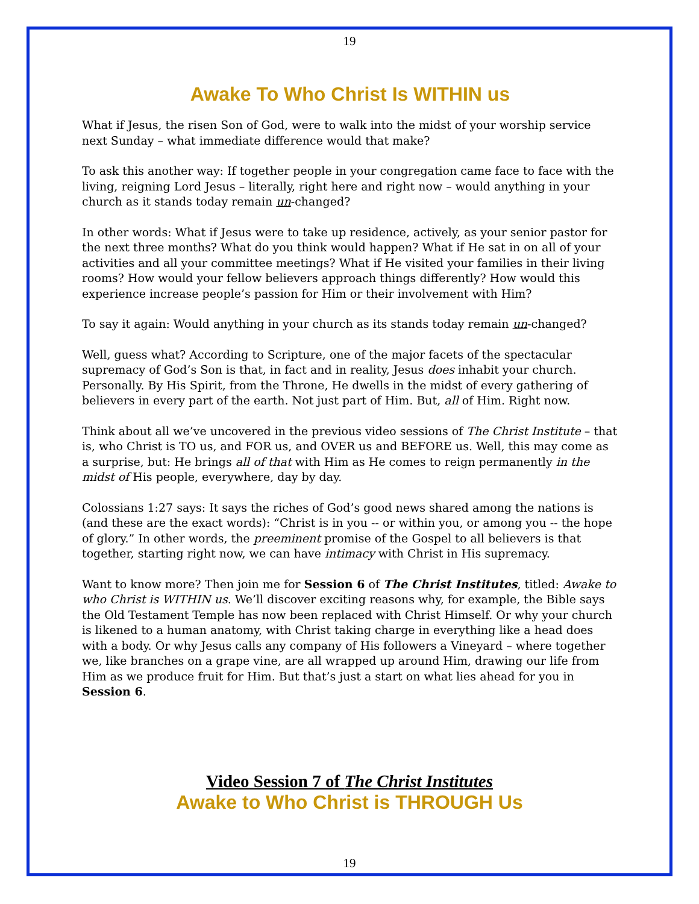19
Awake To Who Christ Is WITHIN us
What if Jesus, the risen Son of God, were to walk into the midst of your worship service next Sunday – what immediate difference would that make?
To ask this another way: If together people in your congregation came face to face with the living, reigning Lord Jesus – literally, right here and right now – would anything in your church as it stands today remain un-changed?
In other words: What if Jesus were to take up residence, actively, as your senior pastor for the next three months? What do you think would happen? What if He sat in on all of your activities and all your committee meetings? What if He visited your families in their living rooms? How would your fellow believers approach things differently? How would this experience increase people’s passion for Him or their involvement with Him?
To say it again: Would anything in your church as its stands today remain un-changed?
Well, guess what? According to Scripture, one of the major facets of the spectacular supremacy of God’s Son is that, in fact and in reality, Jesus does inhabit your church. Personally. By His Spirit, from the Throne, He dwells in the midst of every gathering of believers in every part of the earth. Not just part of Him. But, all of Him. Right now.
Think about all we’ve uncovered in the previous video sessions of The Christ Institute – that is, who Christ is TO us, and FOR us, and OVER us and BEFORE us. Well, this may come as a surprise, but: He brings all of that with Him as He comes to reign permanently in the midst of His people, everywhere, day by day.
Colossians 1:27 says: It says the riches of God’s good news shared among the nations is (and these are the exact words): “Christ is in you -- or within you, or among you -- the hope of glory.” In other words, the preeminent promise of the Gospel to all believers is that together, starting right now, we can have intimacy with Christ in His supremacy.
Want to know more? Then join me for Session 6 of The Christ Institutes, titled: Awake to who Christ is WITHIN us. We’ll discover exciting reasons why, for example, the Bible says the Old Testament Temple has now been replaced with Christ Himself. Or why your church is likened to a human anatomy, with Christ taking charge in everything like a head does with a body. Or why Jesus calls any company of His followers a Vineyard – where together we, like branches on a grape vine, are all wrapped up around Him, drawing our life from Him as we produce fruit for Him. But that’s just a start on what lies ahead for you in Session 6.
Video Session 7 of The Christ Institutes
Awake to Who Christ is THROUGH Us
19